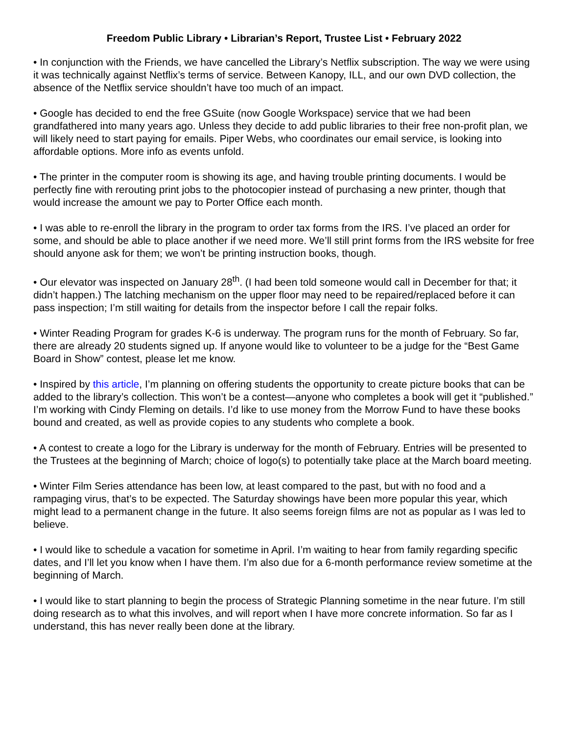Freedom Public Library • Librarian’s Report, Trustee List • February 2022
• In conjunction with the Friends, we have cancelled the Library’s Netflix subscription. The way we were using it was technically against Netflix’s terms of service. Between Kanopy, ILL, and our own DVD collection, the absence of the Netflix service shouldn’t have too much of an impact.
• Google has decided to end the free GSuite (now Google Workspace) service that we had been grandfathered into many years ago. Unless they decide to add public libraries to their free non-profit plan, we will likely need to start paying for emails. Piper Webs, who coordinates our email service, is looking into affordable options. More info as events unfold.
• The printer in the computer room is showing its age, and having trouble printing documents. I would be perfectly fine with rerouting print jobs to the photocopier instead of purchasing a new printer, though that would increase the amount we pay to Porter Office each month.
• I was able to re-enroll the library in the program to order tax forms from the IRS. I’ve placed an order for some, and should be able to place another if we need more. We’ll still print forms from the IRS website for free should anyone ask for them; we won’t be printing instruction books, though.
• Our elevator was inspected on January 28<sup>th</sup>. (I had been told someone would call in December for that; it didn’t happen.) The latching mechanism on the upper floor may need to be repaired/replaced before it can pass inspection; I’m still waiting for details from the inspector before I call the repair folks.
• Winter Reading Program for grades K-6 is underway. The program runs for the month of February. So far, there are already 20 students signed up. If anyone would like to volunteer to be a judge for the “Best Game Board in Show” contest, please let me know.
• Inspired by this article, I’m planning on offering students the opportunity to create picture books that can be added to the library’s collection. This won’t be a contest—anyone who completes a book will get it “published.” I’m working with Cindy Fleming on details. I’d like to use money from the Morrow Fund to have these books bound and created, as well as provide copies to any students who complete a book.
• A contest to create a logo for the Library is underway for the month of February. Entries will be presented to the Trustees at the beginning of March; choice of logo(s) to potentially take place at the March board meeting.
• Winter Film Series attendance has been low, at least compared to the past, but with no food and a rampaging virus, that’s to be expected. The Saturday showings have been more popular this year, which might lead to a permanent change in the future. It also seems foreign films are not as popular as I was led to believe.
• I would like to schedule a vacation for sometime in April. I’m waiting to hear from family regarding specific dates, and I’ll let you know when I have them. I’m also due for a 6-month performance review sometime at the beginning of March.
• I would like to start planning to begin the process of Strategic Planning sometime in the near future. I’m still doing research as to what this involves, and will report when I have more concrete information. So far as I understand, this has never really been done at the library.